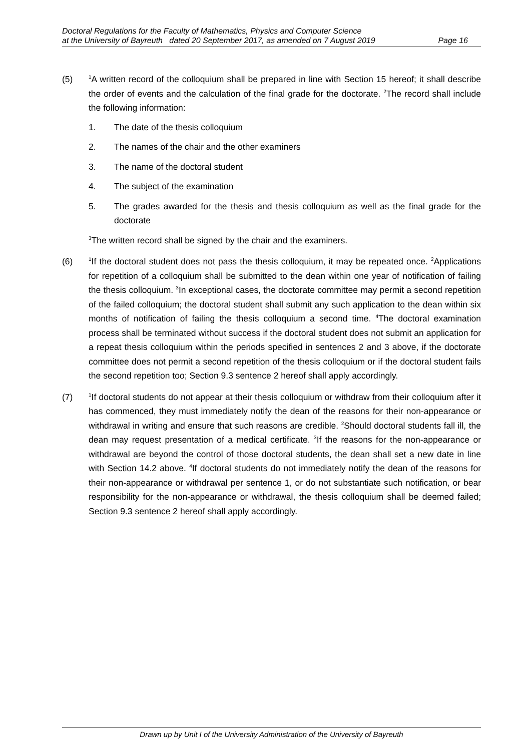Doctoral Regulations for the Faculty of Mathematics, Physics and Computer Science
at the University of Bayreuth dated 20 September 2017, as amended on 7 August 2019 Page 16
(5)
<sup>1</sup> A written record of the colloquium shall be prepared in line with Section 15 hereof; it shall describe the order of events and the calculation of the final grade for the doctorate. <sup>2</sup>The record shall include the following information:
1. The date of the thesis colloquium
2. The names of the chair and the other examiners
3. The name of the doctoral student
4. The subject of the examination
5. The grades awarded for the thesis and thesis colloquium as well as the final grade for the doctorate
<sup>3</sup> The written record shall be signed by the chair and the examiners.
(6)
<sup>1</sup> If the doctoral student does not pass the thesis colloquium, it may be repeated once. <sup>2</sup>Applications for repetition of a colloquium shall be submitted to the dean within one year of notification of failing the thesis colloquium. <sup>3</sup>In exceptional cases, the doctorate committee may permit a second repetition of the failed colloquium; the doctoral student shall submit any such application to the dean within six months of notification of failing the thesis colloquium a second time. <sup>4</sup>The doctoral examination process shall be terminated without success if the doctoral student does not submit an application for a repeat thesis colloquium within the periods specified in sentences 2 and 3 above, if the doctorate committee does not permit a second repetition of the thesis colloquium or if the doctoral student fails the second repetition too; Section 9.3 sentence 2 hereof shall apply accordingly.
(7)
<sup>1</sup> If doctoral students do not appear at their thesis colloquium or withdraw from their colloquium after it has commenced, they must immediately notify the dean of the reasons for their non-appearance or withdrawal in writing and ensure that such reasons are credible. <sup>2</sup>Should doctoral students fall ill, the dean may request presentation of a medical certificate. <sup>3</sup>If the reasons for the non-appearance or withdrawal are beyond the control of those doctoral students, the dean shall set a new date in line with Section 14.2 above. <sup>4</sup>If doctoral students do not immediately notify the dean of the reasons for their non-appearance or withdrawal per sentence 1, or do not substantiate such notification, or bear responsibility for the non-appearance or withdrawal, the thesis colloquium shall be deemed failed; Section 9.3 sentence 2 hereof shall apply accordingly.
Drawn up by Unit I of the University Administration of the University of Bayreuth